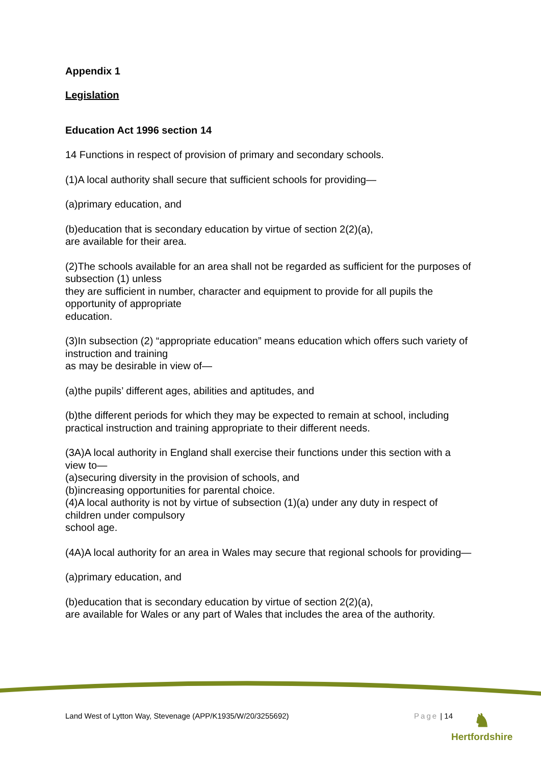Appendix 1
Legislation
Education Act 1996 section 14
14 Functions in respect of provision of primary and secondary schools.
(1)A local authority shall secure that sufficient schools for providing—
(a)primary education, and
(b)education that is secondary education by virtue of section 2(2)(a),
are available for their area.
(2)The schools available for an area shall not be regarded as sufficient for the purposes of subsection (1) unless
they are sufficient in number, character and equipment to provide for all pupils the opportunity of appropriate
education.
(3)In subsection (2) “appropriate education” means education which offers such variety of instruction and training
as may be desirable in view of—
(a)the pupils’ different ages, abilities and aptitudes, and
(b)the different periods for which they may be expected to remain at school, including practical instruction and training appropriate to their different needs.
(3A)A local authority in England shall exercise their functions under this section with a view to—
(a)securing diversity in the provision of schools, and
(b)increasing opportunities for parental choice.
(4)A local authority is not by virtue of subsection (1)(a) under any duty in respect of children under compulsory
school age.
(4A)A local authority for an area in Wales may secure that regional schools for providing—
(a)primary education, and
(b)education that is secondary education by virtue of section 2(2)(a),
are available for Wales or any part of Wales that includes the area of the authority.
Land West of Lytton Way, Stevenage (APP/K1935/W/20/3255692) Page | 14
♞
Hertfordshire